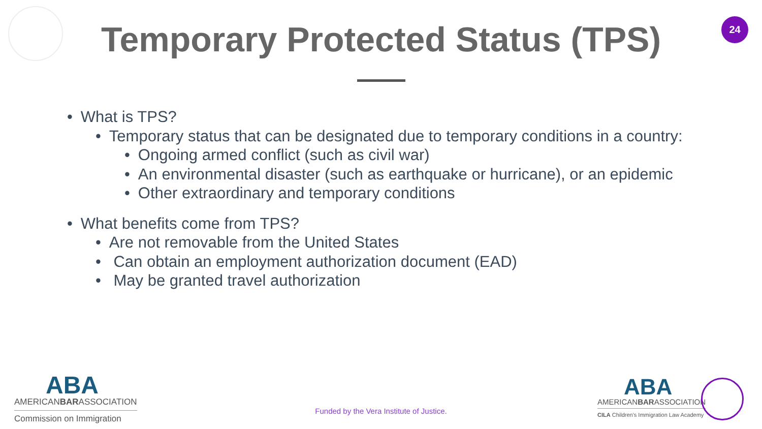24
Temporary Protected Status (TPS)
• What is TPS?
• Temporary status that can be designated due to temporary conditions in a country:
• Ongoing armed conflict (such as civil war)
• An environmental disaster (such as earthquake or hurricane), or an epidemic
• Other extraordinary and temporary conditions
• What benefits come from TPS?
• Are not removable from the United States
• Can obtain an employment authorization document (EAD)
• May be granted travel authorization
ABA
AMERICANBARASSOCIATION
Commission on Immigration
Funded by the Vera Institute of Justice.
ABA
AMERICANBARASSOCIATION
CILA Children's Immigration Law Academy